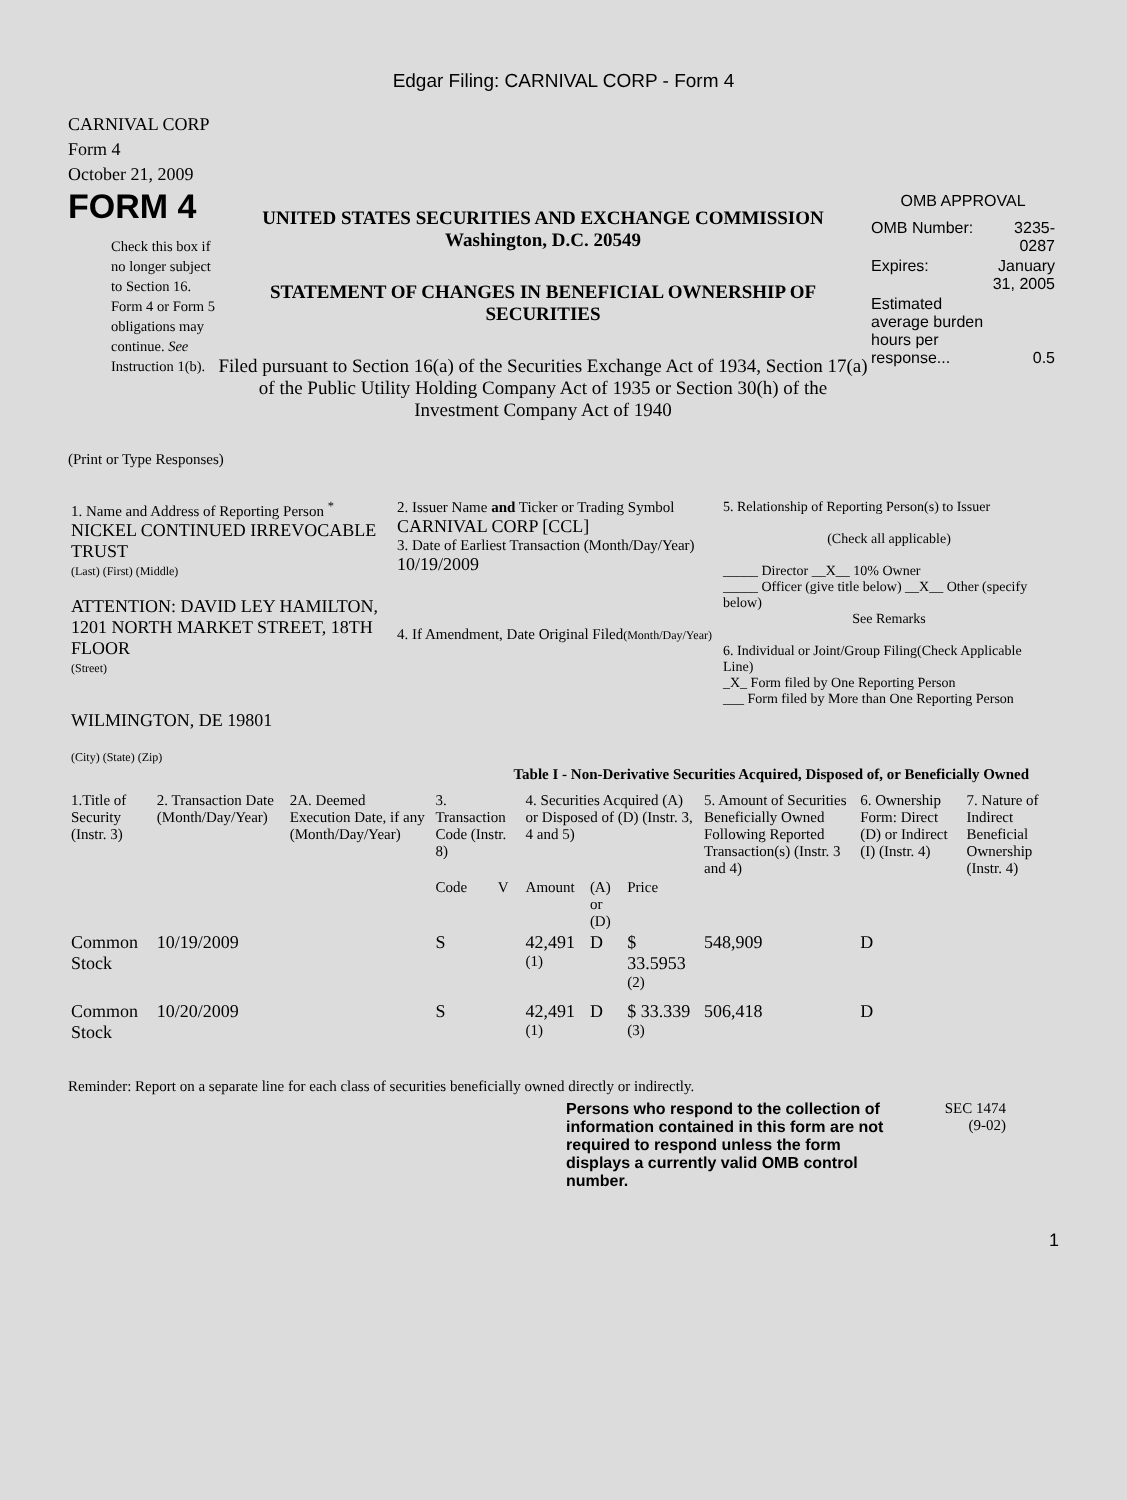Edgar Filing: CARNIVAL CORP - Form 4
CARNIVAL CORP
Form 4
October 21, 2009
FORM 4
Check this box if no longer subject to Section 16. Form 4 or Form 5 obligations may continue. See Instruction 1(b).
UNITED STATES SECURITIES AND EXCHANGE COMMISSION
Washington, D.C. 20549
STATEMENT OF CHANGES IN BENEFICIAL OWNERSHIP OF SECURITIES
Filed pursuant to Section 16(a) of the Securities Exchange Act of 1934, Section 17(a) of the Public Utility Holding Company Act of 1935 or Section 30(h) of the Investment Company Act of 1940
OMB APPROVAL
| OMB Number: | 3235-0287 |
| Expires: | January 31, 2005 |
| Estimated average burden hours per response... | 0.5 |
(Print or Type Responses)
| 1. Name and Address of Reporting Person <sup>*</sup> NICKEL CONTINUED IRREVOCABLE TRUST (Last) (First) (Middle) ATTENTION: DAVID LEY HAMILTON, 1201 NORTH MARKET STREET, 18TH FLOOR (Street) WILMINGTON, DE 19801 (City) (State) (Zip) | 2. Issuer Name and Ticker or Trading Symbol CARNIVAL CORP [CCL] 3. Date of Earliest Transaction (Month/Day/Year) 10/19/2009 4. If Amendment, Date Original Filed (Month/Day/Year) | 5. Relationship of Reporting Person(s) to Issuer (Check all applicable) _____ Director __X__ 10% Owner _____ Officer (give title below) __X__ Other (specify below) See Remarks 6. Individual or Joint/Group Filing(Check Applicable Line) _X_ Form filed by One Reporting Person ___ Form filed by More than One Reporting Person |
Table I - Non-Derivative Securities Acquired, Disposed of, or Beneficially Owned
| 1.Title of Security (Instr. 3) | 2. Transaction Date (Month/Day/Year) | 2A. Deemed Execution Date, if any (Month/Day/Year) | 3. Transaction Code (Instr. 8) | | 4. Securities Acquired (A) or Disposed of (D) (Instr. 3, 4 and 5) | | | 5. Amount of Securities Beneficially Owned Following Reported Transaction(s) (Instr. 3 and 4) | 6. Ownership Form: Direct (D) or Indirect (I) (Instr. 4) | 7. Nature of Indirect Beneficial Ownership (Instr. 4) |
| --- | --- | --- | --- | --- | --- | --- | --- | --- | --- | --- |
| | | | Code | V | Amount | (A) or (D) | Price | | | |
| Common Stock | 10/19/2009 | | S | | 42,491 <sup>(1)</sup> | D | $ 33.5953 <sup>(2)</sup> | 548,909 | D | |
| Common Stock | 10/20/2009 | | S | | 42,491 <sup>(1)</sup> | D | $ 33.339 <sup>(3)</sup> | 506,418 | D | |
Reminder: Report on a separate line for each class of securities beneficially owned directly or indirectly.
Persons who respond to the collection of information contained in this form are not required to respond unless the form displays a currently valid OMB control number.
SEC 1474
(9-02)
1